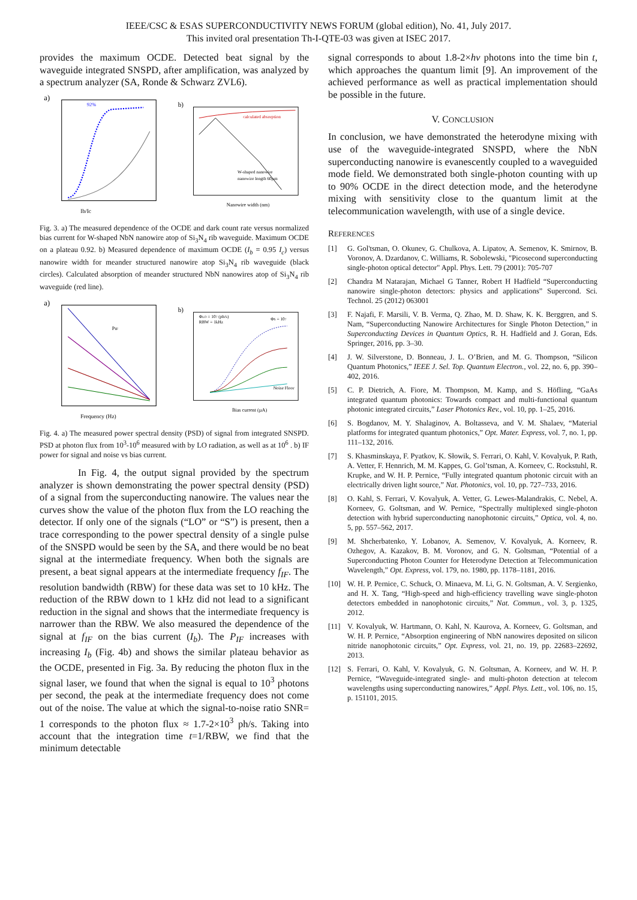IEEE/CSC & ESAS SUPERCONDUCTIVITY NEWS FORUM (global edition), No. 41, July 2017.
This invited oral presentation Th-I-QTE-03 was given at ISEC 2017.
provides the maximum OCDE. Detected beat signal by the waveguide integrated SNSPD, after amplification, was analyzed by a spectrum analyzer (SA, Ronde & Schwarz ZVL6).
a)
Ib/Ic
92%
b)
calculated absorption
W-shaped nanowire
nanowire length 60µm
Nanowire width (nm)
Fig. 3. a) The measured dependence of the OCDE and dark count rate versus normalized bias current for W-shaped NbN nanowire atop of Si<sub>3</sub>N<sub>4</sub> rib waveguide. Maximum OCDE on a plateau 0.92. b) Measured dependence of maximum OCDE (I<sub>b</sub> = 0.95 I<sub>c</sub>) versus nanowire width for meander structured nanowire atop Si<sub>3</sub>N<sub>4</sub> rib waveguide (black circles). Calculated absorption of meander structured NbN nanowires atop of Si<sub>3</sub>N<sub>4</sub> rib waveguide (red line).
a)
Frequency (Hz)
PIF
b)
ΦLO = 107 (ph/s)
RBW = 1kHz
ΦS = 107
Noise Floor
Bias current (µA)
Fig. 4. a) The measured power spectral density (PSD) of signal from integrated SNSPD. PSD at photon flux from 10<sup>3</sup>-10<sup>6</sup> measured with by LO radiation, as well as at 10<sup>6</sup> . b) IF power for signal and noise vs bias current.
In Fig. 4, the output signal provided by the spectrum analyzer is shown demonstrating the power spectral density (PSD) of a signal from the superconducting nanowire. The values near the curves show the value of the photon flux from the LO reaching the detector. If only one of the signals (“LO” or “S”) is present, then a trace corresponding to the power spectral density of a single pulse of the SNSPD would be seen by the SA, and there would be no beat signal at the intermediate frequency. When both the signals are present, a beat signal appears at the intermediate frequency f<sub>IF</sub>. The resolution bandwidth (RBW) for these data was set to 10 kHz. The reduction of the RBW down to 1 kHz did not lead to a significant reduction in the signal and shows that the intermediate frequency is narrower than the RBW. We also measured the dependence of the signal at f<sub>IF</sub> on the bias current (I<sub>b</sub>). The P<sub>IF</sub> increases with increasing I<sub>b</sub> (Fig. 4b) and shows the similar plateau behavior as the OCDE, presented in Fig. 3a. By reducing the photon flux in the signal laser, we found that when the signal is equal to 10<sup>3</sup> photons per second, the peak at the intermediate frequency does not come out of the noise. The value at which the signal-to-noise ratio SNR= 1 corresponds to the photon flux ≈ 1.7-2×10<sup>3</sup> ph/s. Taking into account that the integration time t=1/RBW, we find that the minimum detectable
signal corresponds to about 1.8-2×hν photons into the time bin t, which approaches the quantum limit [9]. An improvement of the achieved performance as well as practical implementation should be possible in the future.
V. CONCLUSION
In conclusion, we have demonstrated the heterodyne mixing with use of the waveguide-integrated SNSPD, where the NbN superconducting nanowire is evanescently coupled to a waveguided mode field. We demonstrated both single-photon counting with up to 90% OCDE in the direct detection mode, and the heterodyne mixing with sensitivity close to the quantum limit at the telecommunication wavelength, with use of a single device.
REFERENCES
[1] G. Gol'tsman, O. Okunev, G. Chulkova, A. Lipatov, A. Semenov, K. Smirnov, B. Voronov, A. Dzardanov, C. Williams, R. Sobolewski, "Picosecond superconducting single-photon optical detector" Appl. Phys. Lett. 79 (2001): 705-707
[2] Chandra M Natarajan, Michael G Tanner, Robert H Hadfield “Superconducting nanowire single-photon detectors: physics and applications” Supercond. Sci. Technol. 25 (2012) 063001
[3] F. Najafi, F. Marsili, V. B. Verma, Q. Zhao, M. D. Shaw, K. K. Berggren, and S. Nam, “Superconducting Nanowire Architectures for Single Photon Detection,” in Superconducting Devices in Quantum Optics, R. H. Hadfield and J. Goran, Eds. Springer, 2016, pp. 3–30.
[4] J. W. Silverstone, D. Bonneau, J. L. O’Brien, and M. G. Thompson, “Silicon Quantum Photonics,” IEEE J. Sel. Top. Quantum Electron., vol. 22, no. 6, pp. 390–402, 2016.
[5] C. P. Dietrich, A. Fiore, M. Thompson, M. Kamp, and S. Höfling, “GaAs integrated quantum photonics: Towards compact and multi-functional quantum photonic integrated circuits,” Laser Photonics Rev., vol. 10, pp. 1–25, 2016.
[6] S. Bogdanov, M. Y. Shalaginov, A. Boltasseva, and V. M. Shalaev, “Material platforms for integrated quantum photonics,” Opt. Mater. Express, vol. 7, no. 1, pp. 111–132, 2016.
[7] S. Khasminskaya, F. Pyatkov, K. Słowik, S. Ferrari, O. Kahl, V. Kovalyuk, P. Rath, A. Vetter, F. Hennrich, M. M. Kappes, G. Gol’tsman, A. Korneev, C. Rockstuhl, R. Krupke, and W. H. P. Pernice, “Fully integrated quantum photonic circuit with an electrically driven light source,” Nat. Photonics, vol. 10, pp. 727–733, 2016.
[8] O. Kahl, S. Ferrari, V. Kovalyuk, A. Vetter, G. Lewes-Malandrakis, C. Nebel, A. Korneev, G. Goltsman, and W. Pernice, “Spectrally multiplexed single-photon detection with hybrid superconducting nanophotonic circuits,” Optica, vol. 4, no. 5, pp. 557–562, 2017.
[9] M. Shcherbatenko, Y. Lobanov, A. Semenov, V. Kovalyuk, A. Korneev, R. Ozhegov, A. Kazakov, B. M. Voronov, and G. N. Goltsman, “Potential of a Superconducting Photon Counter for Heterodyne Detection at Telecommunication Wavelength,” Opt. Express, vol. 179, no. 1980, pp. 1178–1181, 2016.
[10] W. H. P. Pernice, C. Schuck, O. Minaeva, M. Li, G. N. Goltsman, A. V. Sergienko, and H. X. Tang, “High-speed and high-efficiency travelling wave single-photon detectors embedded in nanophotonic circuits,” Nat. Commun., vol. 3, p. 1325, 2012.
[11] V. Kovalyuk, W. Hartmann, O. Kahl, N. Kaurova, A. Korneev, G. Goltsman, and W. H. P. Pernice, “Absorption engineering of NbN nanowires deposited on silicon nitride nanophotonic circuits,” Opt. Express, vol. 21, no. 19, pp. 22683–22692, 2013.
[12] S. Ferrari, O. Kahl, V. Kovalyuk, G. N. Goltsman, A. Korneev, and W. H. P. Pernice, “Waveguide-integrated single- and multi-photon detection at telecom wavelengths using superconducting nanowires,” Appl. Phys. Lett., vol. 106, no. 15, p. 151101, 2015.